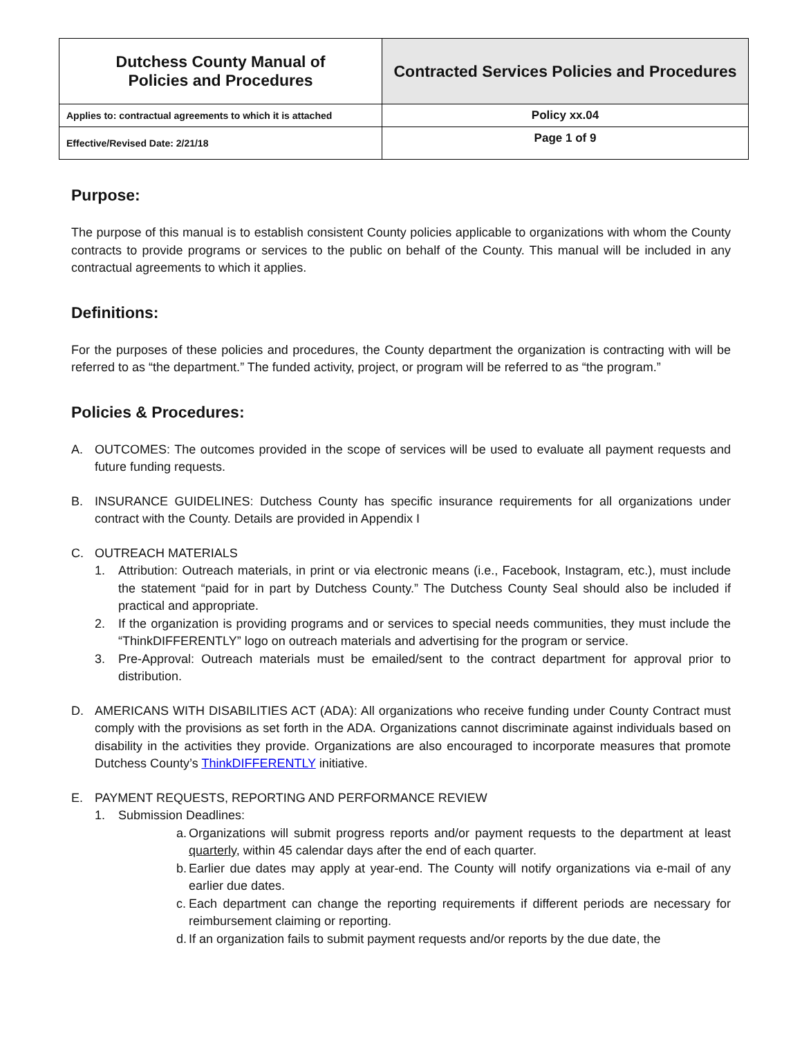| Dutchess County Manual of Policies and Procedures | Contracted Services Policies and Procedures |
| Applies to: contractual agreements to which it is attached | Policy xx.04 |
| Effective/Revised Date: 2/21/18 | Page 1 of 9 |
Purpose:
The purpose of this manual is to establish consistent County policies applicable to organizations with whom the County contracts to provide programs or services to the public on behalf of the County. This manual will be included in any contractual agreements to which it applies.
Definitions:
For the purposes of these policies and procedures, the County department the organization is contracting with will be referred to as “the department.” The funded activity, project, or program will be referred to as “the program.”
Policies & Procedures:
A. OUTCOMES: The outcomes provided in the scope of services will be used to evaluate all payment requests and future funding requests.
B. INSURANCE GUIDELINES: Dutchess County has specific insurance requirements for all organizations under contract with the County. Details are provided in Appendix I
C. OUTREACH MATERIALS
1. Attribution: Outreach materials, in print or via electronic means (i.e., Facebook, Instagram, etc.), must include the statement “paid for in part by Dutchess County.” The Dutchess County Seal should also be included if practical and appropriate.
2. If the organization is providing programs and or services to special needs communities, they must include the “ThinkDIFFERENTLY” logo on outreach materials and advertising for the program or service.
3. Pre-Approval: Outreach materials must be emailed/sent to the contract department for approval prior to distribution.
D. AMERICANS WITH DISABILITIES ACT (ADA): All organizations who receive funding under County Contract must comply with the provisions as set forth in the ADA. Organizations cannot discriminate against individuals based on disability in the activities they provide. Organizations are also encouraged to incorporate measures that promote Dutchess County’s ThinkDIFFERENTLY initiative.
E. PAYMENT REQUESTS, REPORTING AND PERFORMANCE REVIEW
1. Submission Deadlines:
a. Organizations will submit progress reports and/or payment requests to the department at least quarterly, within 45 calendar days after the end of each quarter.
b. Earlier due dates may apply at year-end. The County will notify organizations via e-mail of any earlier due dates.
c. Each department can change the reporting requirements if different periods are necessary for reimbursement claiming or reporting.
d. If an organization fails to submit payment requests and/or reports by the due date, the